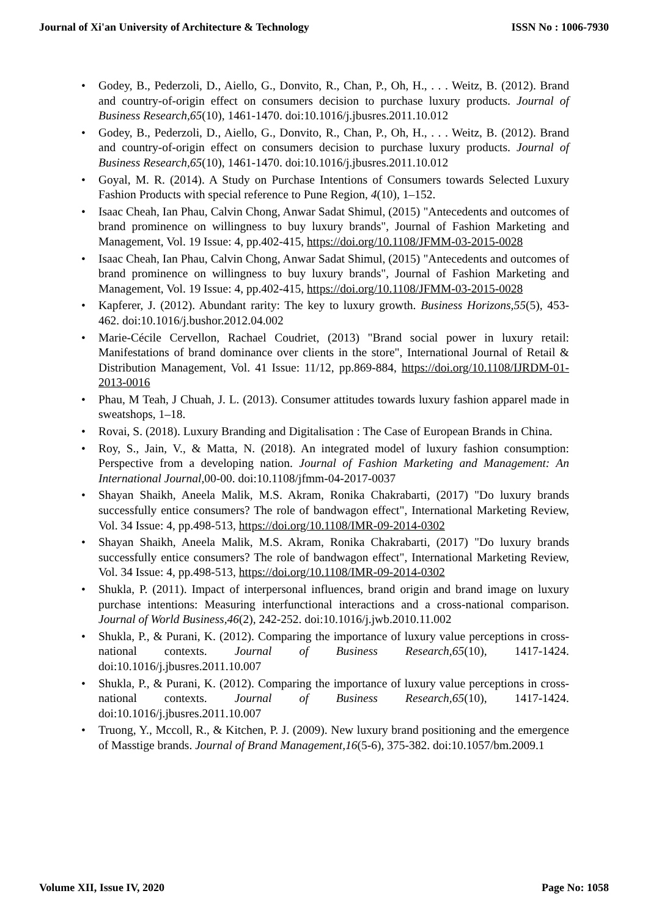Journal of Xi'an University of Architecture & Technology ISSN No : 1006-7930
• Godey, B., Pederzoli, D., Aiello, G., Donvito, R., Chan, P., Oh, H., . . . Weitz, B. (2012). Brand and country-of-origin effect on consumers decision to purchase luxury products. Journal of Business Research,65(10), 1461-1470. doi:10.1016/j.jbusres.2011.10.012
• Godey, B., Pederzoli, D., Aiello, G., Donvito, R., Chan, P., Oh, H., . . . Weitz, B. (2012). Brand and country-of-origin effect on consumers decision to purchase luxury products. Journal of Business Research,65(10), 1461-1470. doi:10.1016/j.jbusres.2011.10.012
• Goyal, M. R. (2014). A Study on Purchase Intentions of Consumers towards Selected Luxury Fashion Products with special reference to Pune Region, 4(10), 1–152.
• Isaac Cheah, Ian Phau, Calvin Chong, Anwar Sadat Shimul, (2015) "Antecedents and outcomes of brand prominence on willingness to buy luxury brands", Journal of Fashion Marketing and Management, Vol. 19 Issue: 4, pp.402-415, https://doi.org/10.1108/JFMM-03-2015-0028
• Isaac Cheah, Ian Phau, Calvin Chong, Anwar Sadat Shimul, (2015) "Antecedents and outcomes of brand prominence on willingness to buy luxury brands", Journal of Fashion Marketing and Management, Vol. 19 Issue: 4, pp.402-415, https://doi.org/10.1108/JFMM-03-2015-0028
• Kapferer, J. (2012). Abundant rarity: The key to luxury growth. Business Horizons,55(5), 453-462. doi:10.1016/j.bushor.2012.04.002
• Marie-Cécile Cervellon, Rachael Coudriet, (2013) "Brand social power in luxury retail: Manifestations of brand dominance over clients in the store", International Journal of Retail & Distribution Management, Vol. 41 Issue: 11/12, pp.869-884, https://doi.org/10.1108/IJRDM-01-2013-0016
• Phau, M Teah, J Chuah, J. L. (2013). Consumer attitudes towards luxury fashion apparel made in sweatshops, 1–18.
• Rovai, S. (2018). Luxury Branding and Digitalisation : The Case of European Brands in China.
• Roy, S., Jain, V., & Matta, N. (2018). An integrated model of luxury fashion consumption: Perspective from a developing nation. Journal of Fashion Marketing and Management: An International Journal,00-00. doi:10.1108/jfmm-04-2017-0037
• Shayan Shaikh, Aneela Malik, M.S. Akram, Ronika Chakrabarti, (2017) "Do luxury brands successfully entice consumers? The role of bandwagon effect", International Marketing Review, Vol. 34 Issue: 4, pp.498-513, https://doi.org/10.1108/IMR-09-2014-0302
• Shayan Shaikh, Aneela Malik, M.S. Akram, Ronika Chakrabarti, (2017) "Do luxury brands successfully entice consumers? The role of bandwagon effect", International Marketing Review, Vol. 34 Issue: 4, pp.498-513, https://doi.org/10.1108/IMR-09-2014-0302
• Shukla, P. (2011). Impact of interpersonal influences, brand origin and brand image on luxury purchase intentions: Measuring interfunctional interactions and a cross-national comparison. Journal of World Business,46(2), 242-252. doi:10.1016/j.jwb.2010.11.002
• Shukla, P., & Purani, K. (2012). Comparing the importance of luxury value perceptions in cross-national contexts. Journal of Business Research,65(10), 1417-1424. doi:10.1016/j.jbusres.2011.10.007
• Shukla, P., & Purani, K. (2012). Comparing the importance of luxury value perceptions in cross-national contexts. Journal of Business Research,65(10), 1417-1424. doi:10.1016/j.jbusres.2011.10.007
• Truong, Y., Mccoll, R., & Kitchen, P. J. (2009). New luxury brand positioning and the emergence of Masstige brands. Journal of Brand Management,16(5-6), 375-382. doi:10.1057/bm.2009.1
Volume XII, Issue IV, 2020 Page No: 1058